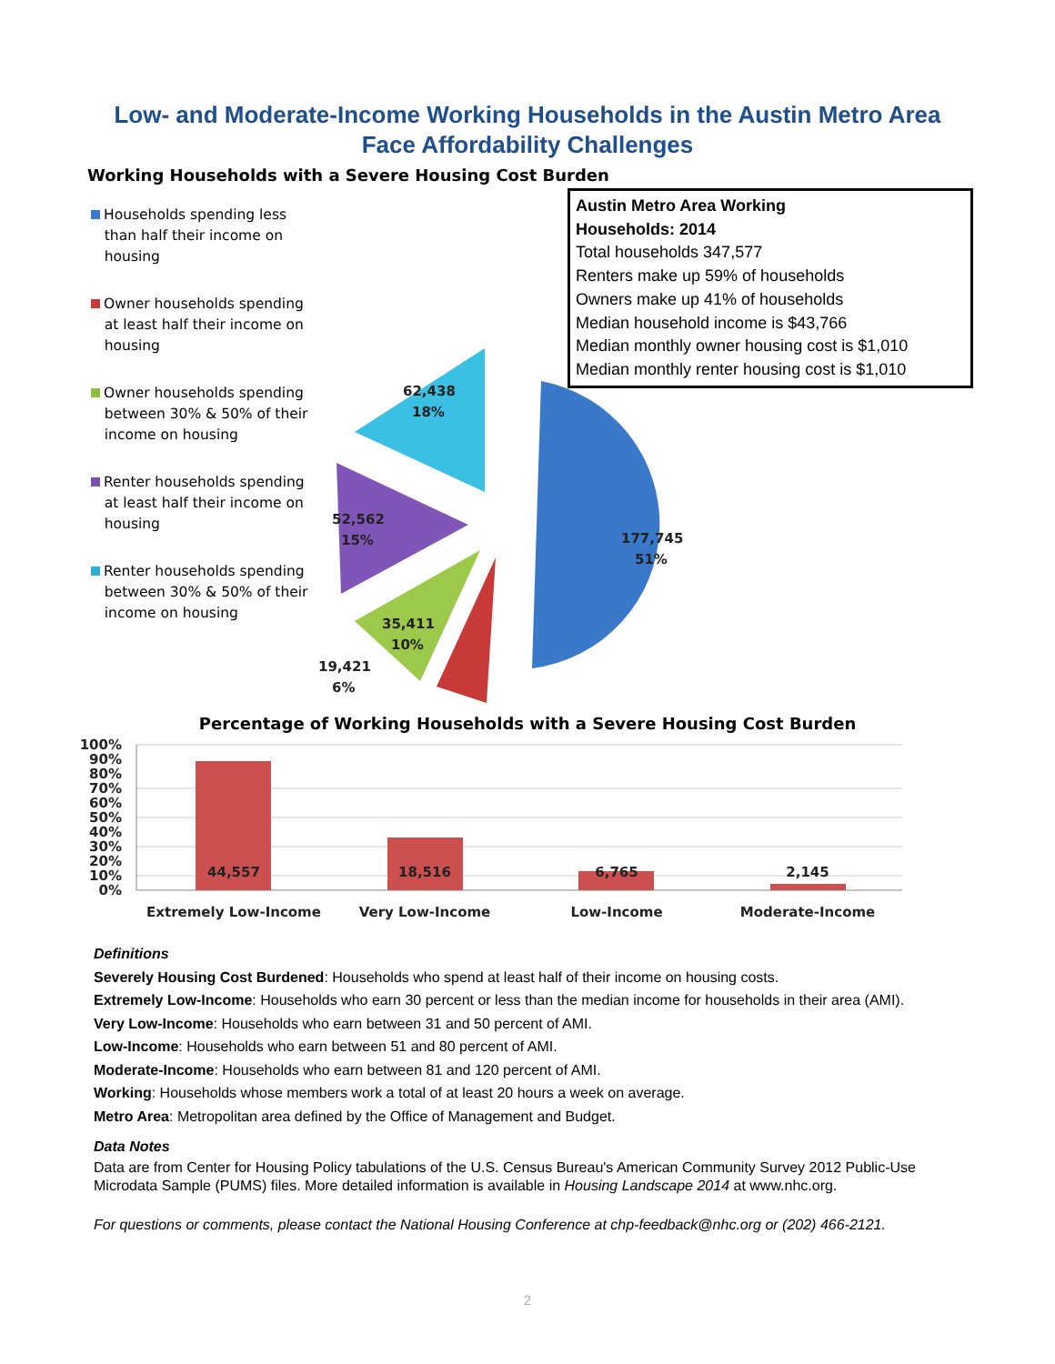Low- and Moderate-Income Working Households in the Austin Metro Area
Face Affordability Challenges
Working Households with a Severe Housing Cost Burden
Households spending less
than half their income on
housing
Owner households spending
at least half their income on
housing
Owner households spending
between 30% & 50% of their
income on housing
Renter households spending
at least half their income on
housing
Renter households spending
between 30% & 50% of their
income on housing
177,745
51%
62,438
18%
52,562
15%
35,411
10%
19,421
6%
Austin Metro Area Working
Households: 2014
Total households 347,577
Renters make up 59% of households
Owners make up 41% of households
Median household income is $43,766
Median monthly owner housing cost is $1,010
Median monthly renter housing cost is $1,010
Percentage of Working Households with a Severe Housing Cost Burden
100%
90%
80%
70%
60%
50%
40%
30%
20%
10%
0%
44,557
18,516
6,765
2,145
Extremely Low-Income
Very Low-Income
Low-Income
Moderate-Income
Definitions
Severely Housing Cost Burdened: Households who spend at least half of their income on housing costs.
Extremely Low-Income: Households who earn 30 percent or less than the median income for households in their area (AMI).
Very Low-Income: Households who earn between 31 and 50 percent of AMI.
Low-Income: Households who earn between 51 and 80 percent of AMI.
Moderate-Income: Households who earn between 81 and 120 percent of AMI.
Working: Households whose members work a total of at least 20 hours a week on average.
Metro Area: Metropolitan area defined by the Office of Management and Budget.
Data Notes
Data are from Center for Housing Policy tabulations of the U.S. Census Bureau's American Community Survey 2012 Public-Use Microdata Sample (PUMS) files. More detailed information is available in Housing Landscape 2014 at www.nhc.org.
For questions or comments, please contact the National Housing Conference at chp-feedback@nhc.org or (202) 466-2121.
2